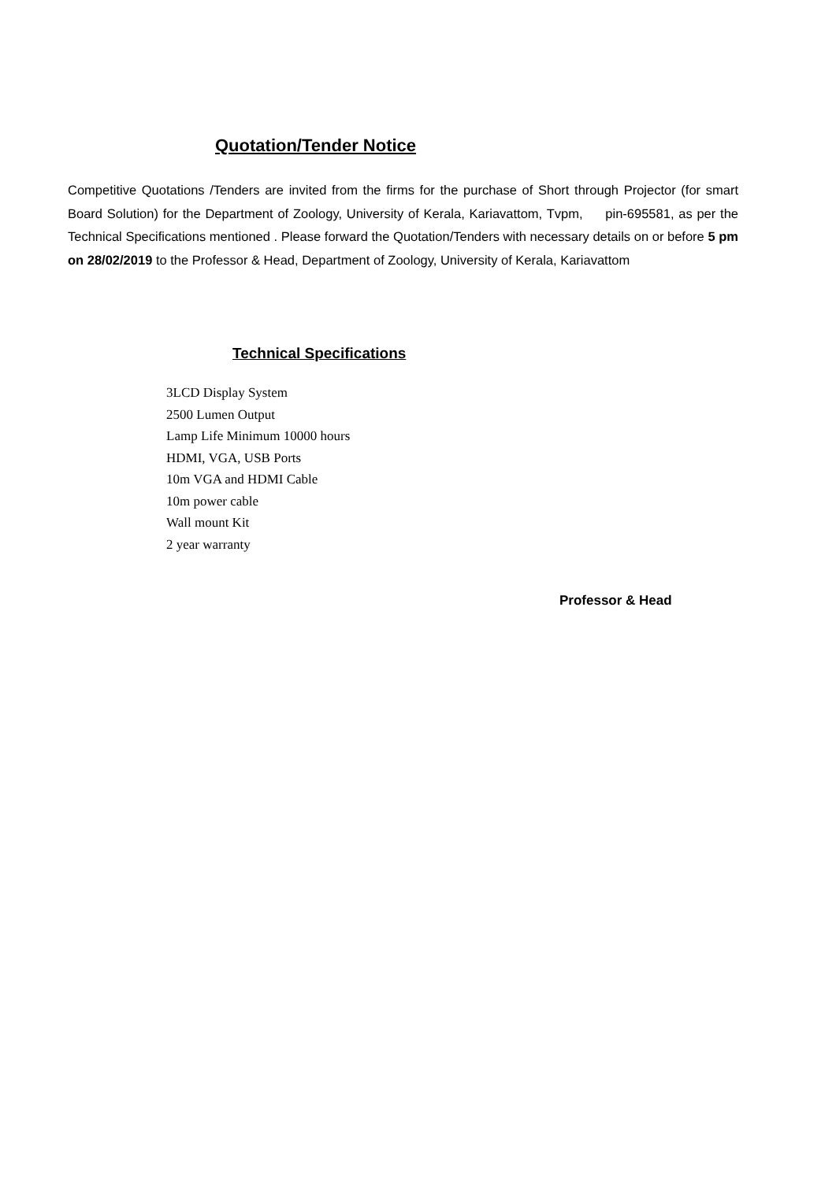Quotation/Tender Notice
Competitive Quotations /Tenders are invited from the firms for the purchase of Short through Projector (for smart Board Solution) for the Department of Zoology, University of Kerala, Kariavattom, Tvpm, pin-695581, as per the Technical Specifications mentioned . Please forward the Quotation/Tenders with necessary details on or before 5 pm on 28/02/2019 to the Professor & Head, Department of Zoology, University of Kerala, Kariavattom
Technical Specifications
3LCD Display System
2500 Lumen Output
Lamp Life Minimum 10000 hours
HDMI, VGA, USB Ports
10m VGA and HDMI Cable
10m power cable
Wall mount Kit
2 year warranty
Professor & Head